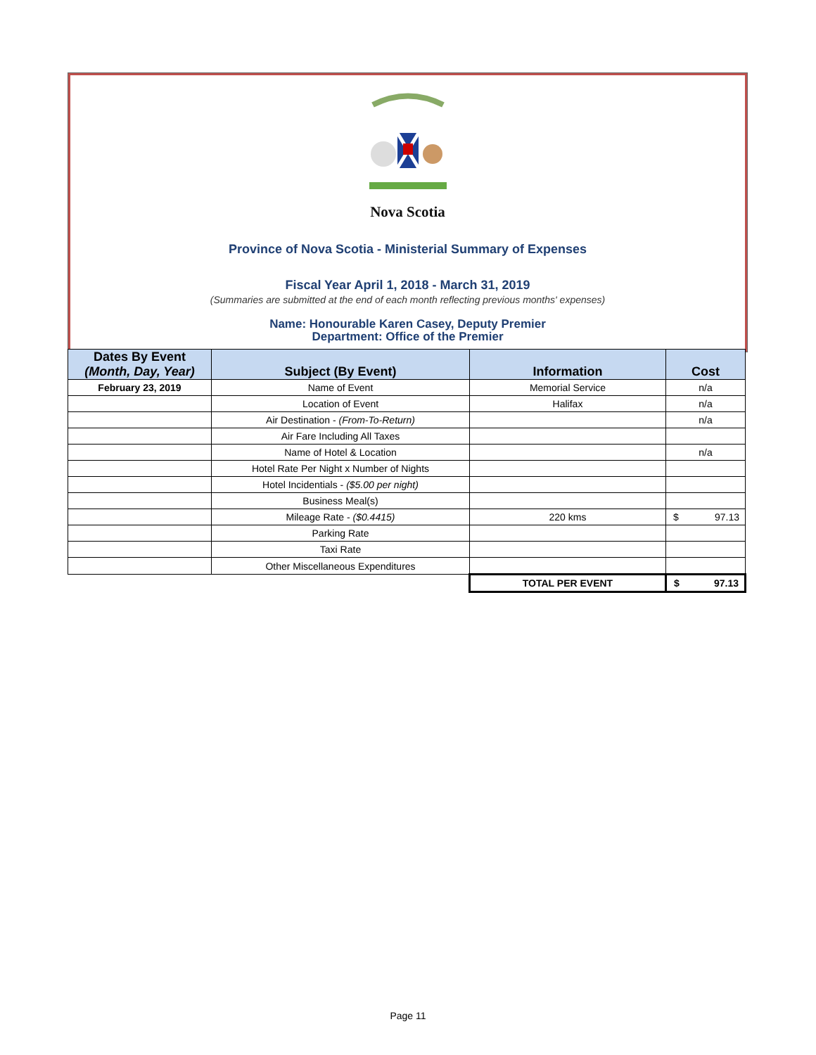Nova Scotia
Province of Nova Scotia - Ministerial Summary of Expenses
Fiscal Year April 1, 2018 - March 31, 2019
(Summaries are submitted at the end of each month reflecting previous months' expenses)
Name: Honourable Karen Casey, Deputy Premier
Department: Office of the Premier
| Dates By Event (Month, Day, Year) | Subject (By Event) | Information | Cost |
| --- | --- | --- | --- |
| February 23, 2019 | Name of Event | Memorial Service | n/a |
| | Location of Event | Halifax | n/a |
| | Air Destination - (From-To-Return) | | n/a |
| | Air Fare Including All Taxes | | |
| | Name of Hotel & Location | | n/a |
| | Hotel Rate Per Night x Number of Nights | | |
| | Hotel Incidentials - ($5.00 per night) | | |
| | Business Meal(s) | | |
| | Mileage Rate - ($0.4415) | 220 kms | $ 97.13 |
| | Parking Rate | | |
| | Taxi Rate | | |
| | Other Miscellaneous Expenditures | | |
| | | TOTAL PER EVENT | $ 97.13 |
Page 11